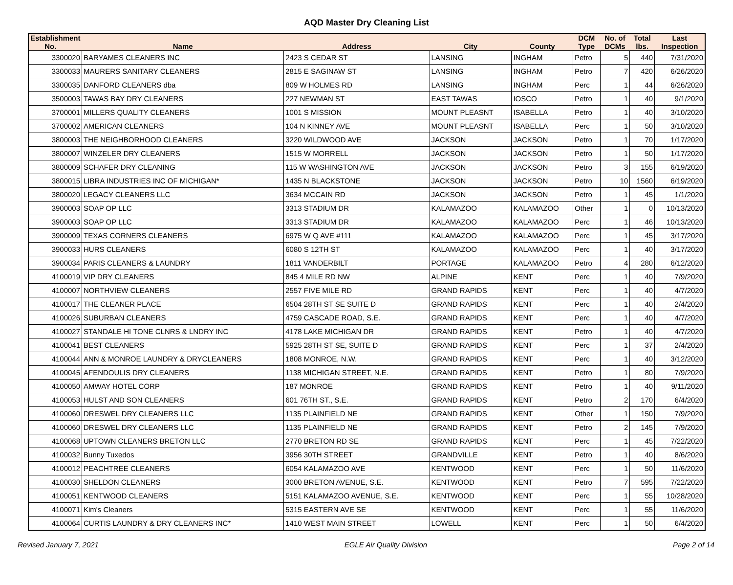AQD Master Dry Cleaning List
| Establishment No. | Name | Address | City | County | DCM Type | No. of DCMs | Total lbs. | Last Inspection |
| --- | --- | --- | --- | --- | --- | --- | --- | --- |
| 3300020 | BARYAMES CLEANERS INC | 2423 S CEDAR ST | LANSING | INGHAM | Petro | 5 | 440 | 7/31/2020 |
| 3300033 | MAURERS SANITARY CLEANERS | 2815 E SAGINAW ST | LANSING | INGHAM | Petro | 7 | 420 | 6/26/2020 |
| 3300035 | DANFORD CLEANERS dba | 809 W HOLMES RD | LANSING | INGHAM | Perc | 1 | 44 | 6/26/2020 |
| 3500003 | TAWAS BAY DRY CLEANERS | 227 NEWMAN ST | EAST TAWAS | IOSCO | Petro | 1 | 40 | 9/1/2020 |
| 3700001 | MILLERS QUALITY CLEANERS | 1001 S MISSION | MOUNT PLEASNT | ISABELLA | Petro | 1 | 40 | 3/10/2020 |
| 3700002 | AMERICAN CLEANERS | 104 N KINNEY AVE | MOUNT PLEASNT | ISABELLA | Perc | 1 | 50 | 3/10/2020 |
| 3800003 | THE NEIGHBORHOOD CLEANERS | 3220 WILDWOOD AVE | JACKSON | JACKSON | Petro | 1 | 70 | 1/17/2020 |
| 3800007 | WINZELER DRY CLEANERS | 1515 W MORRELL | JACKSON | JACKSON | Petro | 1 | 50 | 1/17/2020 |
| 3800009 | SCHAFER DRY CLEANING | 115 W WASHINGTON AVE | JACKSON | JACKSON | Petro | 3 | 155 | 6/19/2020 |
| 3800015 | LIBRA INDUSTRIES INC OF MICHIGAN* | 1435 N BLACKSTONE | JACKSON | JACKSON | Petro | 10 | 1560 | 6/19/2020 |
| 3800020 | LEGACY CLEANERS LLC | 3634 MCCAIN RD | JACKSON | JACKSON | Petro | 1 | 45 | 1/1/2020 |
| 3900003 | SOAP OP LLC | 3313 STADIUM DR | KALAMAZOO | KALAMAZOO | Other | 1 | 0 | 10/13/2020 |
| 3900003 | SOAP OP LLC | 3313 STADIUM DR | KALAMAZOO | KALAMAZOO | Perc | 1 | 46 | 10/13/2020 |
| 3900009 | TEXAS CORNERS CLEANERS | 6975 W Q AVE #111 | KALAMAZOO | KALAMAZOO | Perc | 1 | 45 | 3/17/2020 |
| 3900033 | HURS CLEANERS | 6080 S 12TH ST | KALAMAZOO | KALAMAZOO | Perc | 1 | 40 | 3/17/2020 |
| 3900034 | PARIS CLEANERS & LAUNDRY | 1811 VANDERBILT | PORTAGE | KALAMAZOO | Petro | 4 | 280 | 6/12/2020 |
| 4100019 | VIP DRY CLEANERS | 845 4 MILE RD NW | ALPINE | KENT | Perc | 1 | 40 | 7/9/2020 |
| 4100007 | NORTHVIEW CLEANERS | 2557 FIVE MILE RD | GRAND RAPIDS | KENT | Perc | 1 | 40 | 4/7/2020 |
| 4100017 | THE CLEANER PLACE | 6504 28TH ST SE SUITE D | GRAND RAPIDS | KENT | Perc | 1 | 40 | 2/4/2020 |
| 4100026 | SUBURBAN CLEANERS | 4759 CASCADE ROAD, S.E. | GRAND RAPIDS | KENT | Perc | 1 | 40 | 4/7/2020 |
| 4100027 | STANDALE HI TONE CLNRS & LNDRY INC | 4178 LAKE MICHIGAN DR | GRAND RAPIDS | KENT | Petro | 1 | 40 | 4/7/2020 |
| 4100041 | BEST CLEANERS | 5925 28TH ST SE, SUITE D | GRAND RAPIDS | KENT | Perc | 1 | 37 | 2/4/2020 |
| 4100044 | ANN & MONROE LAUNDRY & DRYCLEANERS | 1808 MONROE, N.W. | GRAND RAPIDS | KENT | Perc | 1 | 40 | 3/12/2020 |
| 4100045 | AFENDOULIS DRY CLEANERS | 1138 MICHIGAN STREET, N.E. | GRAND RAPIDS | KENT | Petro | 1 | 80 | 7/9/2020 |
| 4100050 | AMWAY HOTEL CORP | 187 MONROE | GRAND RAPIDS | KENT | Petro | 1 | 40 | 9/11/2020 |
| 4100053 | HULST AND SON CLEANERS | 601 76TH ST., S.E. | GRAND RAPIDS | KENT | Petro | 2 | 170 | 6/4/2020 |
| 4100060 | DRESWEL DRY CLEANERS LLC | 1135 PLAINFIELD NE | GRAND RAPIDS | KENT | Other | 1 | 150 | 7/9/2020 |
| 4100060 | DRESWEL DRY CLEANERS LLC | 1135 PLAINFIELD NE | GRAND RAPIDS | KENT | Petro | 2 | 145 | 7/9/2020 |
| 4100068 | UPTOWN CLEANERS BRETON LLC | 2770 BRETON RD SE | GRAND RAPIDS | KENT | Perc | 1 | 45 | 7/22/2020 |
| 4100032 | Bunny Tuxedos | 3956 30TH STREET | GRANDVILLE | KENT | Petro | 1 | 40 | 8/6/2020 |
| 4100012 | PEACHTREE CLEANERS | 6054 KALAMAZOO AVE | KENTWOOD | KENT | Perc | 1 | 50 | 11/6/2020 |
| 4100030 | SHELDON CLEANERS | 3000 BRETON AVENUE, S.E. | KENTWOOD | KENT | Petro | 7 | 595 | 7/22/2020 |
| 4100051 | KENTWOOD CLEANERS | 5151 KALAMAZOO AVENUE, S.E. | KENTWOOD | KENT | Perc | 1 | 55 | 10/28/2020 |
| 4100071 | Kim's Cleaners | 5315 EASTERN AVE SE | KENTWOOD | KENT | Perc | 1 | 55 | 11/6/2020 |
| 4100064 | CURTIS LAUNDRY & DRY CLEANERS INC* | 1410 WEST MAIN STREET | LOWELL | KENT | Perc | 1 | 50 | 6/4/2020 |
Revised January 7, 2021 EGLE Air Quality Division Page 2 of 14